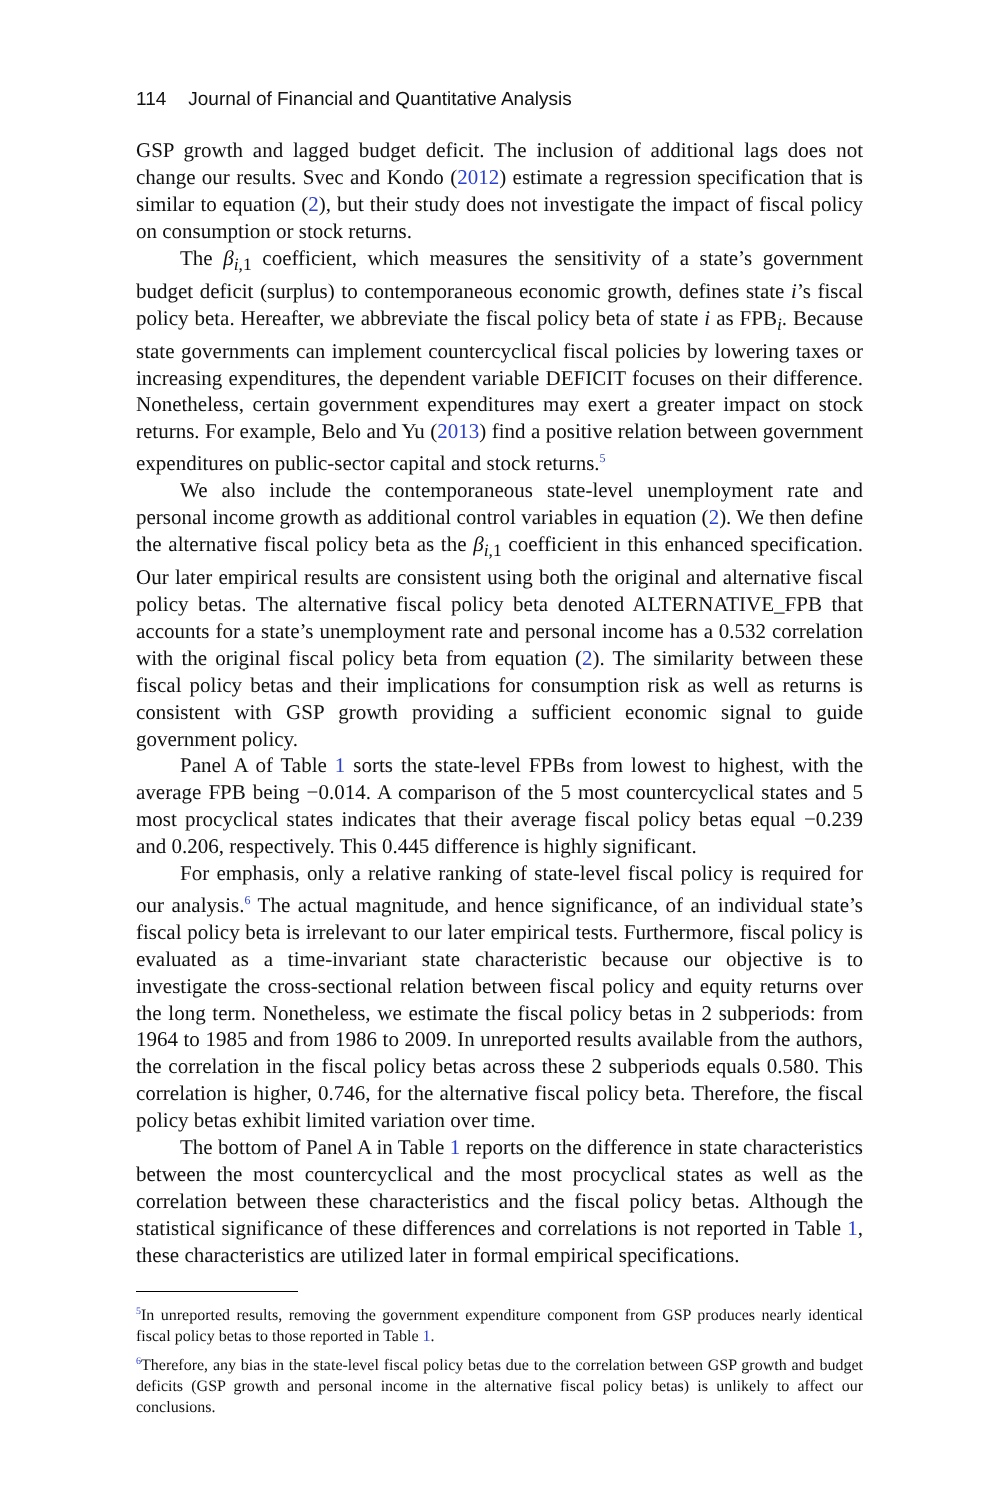114 Journal of Financial and Quantitative Analysis
GSP growth and lagged budget deficit. The inclusion of additional lags does not change our results. Svec and Kondo (2012) estimate a regression specification that is similar to equation (2), but their study does not investigate the impact of fiscal policy on consumption or stock returns.
The β<sub>i,1</sub> coefficient, which measures the sensitivity of a state’s government budget deficit (surplus) to contemporaneous economic growth, defines state i’s fiscal policy beta. Hereafter, we abbreviate the fiscal policy beta of state i as FPB<sub>i</sub>. Because state governments can implement countercyclical fiscal policies by lowering taxes or increasing expenditures, the dependent variable DEFICIT focuses on their difference. Nonetheless, certain government expenditures may exert a greater impact on stock returns. For example, Belo and Yu (2013) find a positive relation between government expenditures on public-sector capital and stock returns.<sup>5</sup>
We also include the contemporaneous state-level unemployment rate and personal income growth as additional control variables in equation (2). We then define the alternative fiscal policy beta as the β<sub>i,1</sub> coefficient in this enhanced specification. Our later empirical results are consistent using both the original and alternative fiscal policy betas. The alternative fiscal policy beta denoted ALTERNATIVE_FPB that accounts for a state’s unemployment rate and personal income has a 0.532 correlation with the original fiscal policy beta from equation (2). The similarity between these fiscal policy betas and their implications for consumption risk as well as returns is consistent with GSP growth providing a sufficient economic signal to guide government policy.
Panel A of Table 1 sorts the state-level FPBs from lowest to highest, with the average FPB being −0.014. A comparison of the 5 most countercyclical states and 5 most procyclical states indicates that their average fiscal policy betas equal −0.239 and 0.206, respectively. This 0.445 difference is highly significant.
For emphasis, only a relative ranking of state-level fiscal policy is required for our analysis.<sup>6</sup> The actual magnitude, and hence significance, of an individual state’s fiscal policy beta is irrelevant to our later empirical tests. Furthermore, fiscal policy is evaluated as a time-invariant state characteristic because our objective is to investigate the cross-sectional relation between fiscal policy and equity returns over the long term. Nonetheless, we estimate the fiscal policy betas in 2 subperiods: from 1964 to 1985 and from 1986 to 2009. In unreported results available from the authors, the correlation in the fiscal policy betas across these 2 subperiods equals 0.580. This correlation is higher, 0.746, for the alternative fiscal policy beta. Therefore, the fiscal policy betas exhibit limited variation over time.
The bottom of Panel A in Table 1 reports on the difference in state characteristics between the most countercyclical and the most procyclical states as well as the correlation between these characteristics and the fiscal policy betas. Although the statistical significance of these differences and correlations is not reported in Table 1, these characteristics are utilized later in formal empirical specifications.
<sup>5</sup> In unreported results, removing the government expenditure component from GSP produces nearly identical fiscal policy betas to those reported in Table 1.
<sup>6</sup> Therefore, any bias in the state-level fiscal policy betas due to the correlation between GSP growth and budget deficits (GSP growth and personal income in the alternative fiscal policy betas) is unlikely to affect our conclusions.